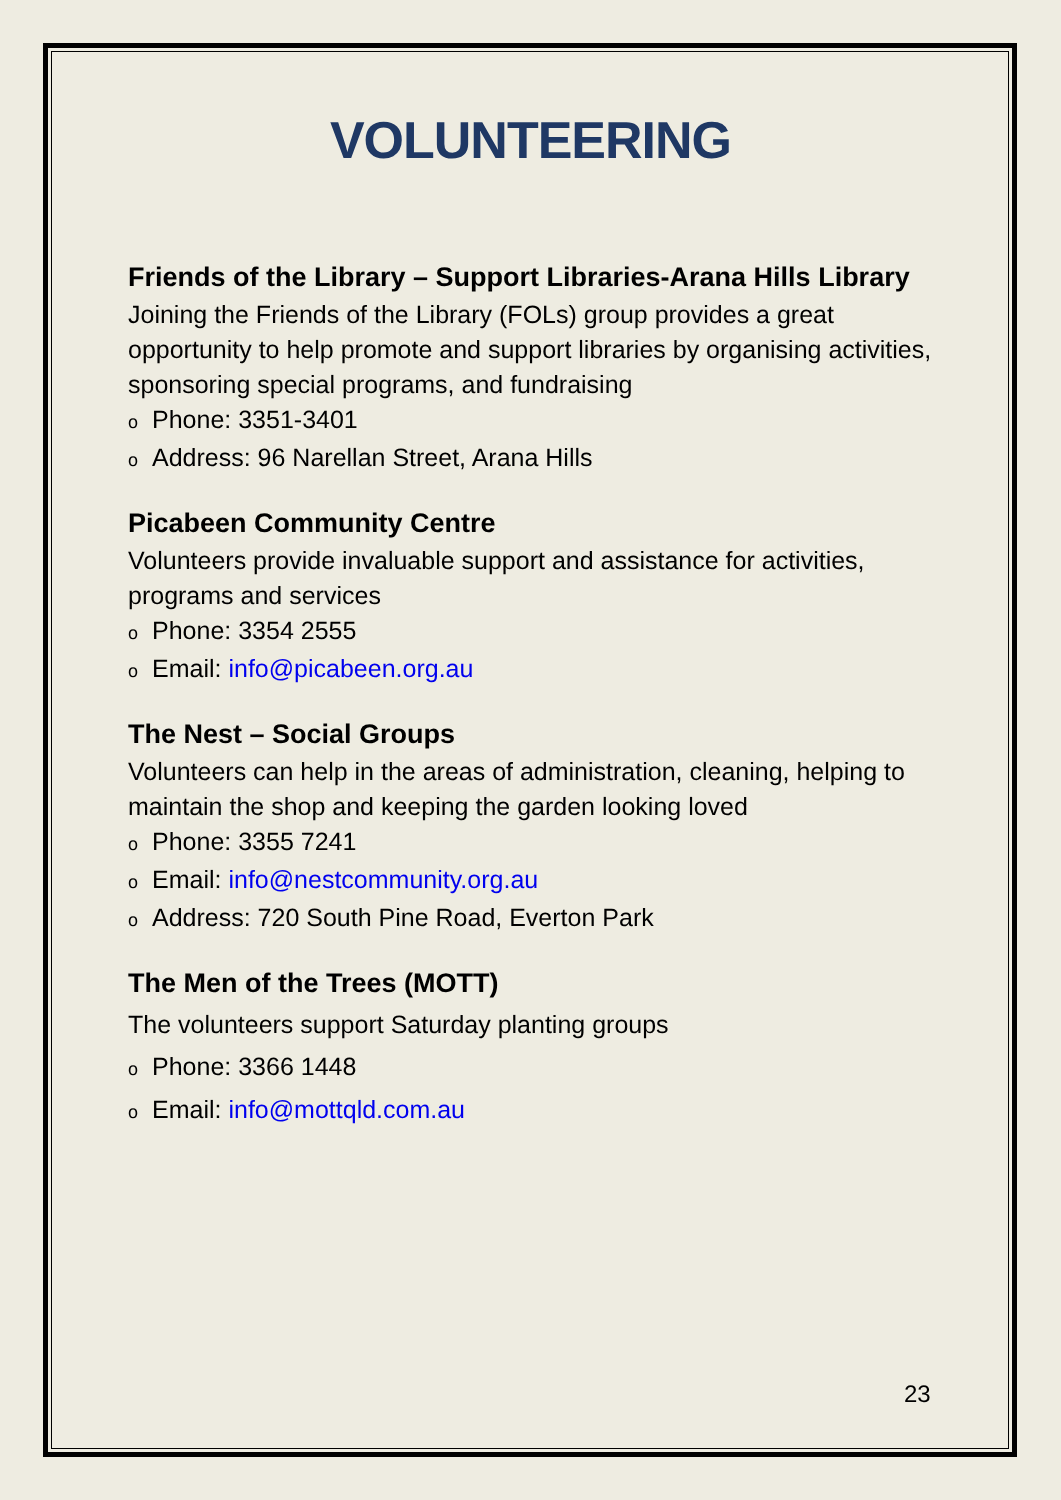VOLUNTEERING
Friends of the Library – Support Libraries-Arana Hills Library
Joining the Friends of the Library (FOLs) group provides a great opportunity to help promote and support libraries by organising activities, sponsoring special programs, and fundraising
o Phone: 3351-3401
o Address: 96 Narellan Street, Arana Hills
Picabeen Community Centre
Volunteers provide invaluable support and assistance for activities, programs and services
o Phone: 3354 2555
o Email: info@picabeen.org.au
The Nest – Social Groups
Volunteers can help in the areas of administration, cleaning, helping to maintain the shop and keeping the garden looking loved
o Phone: 3355 7241
o Email: info@nestcommunity.org.au
o Address: 720 South Pine Road, Everton Park
The Men of the Trees (MOTT)
The volunteers support Saturday planting groups
o Phone: 3366 1448
o Email: info@mottqld.com.au
23